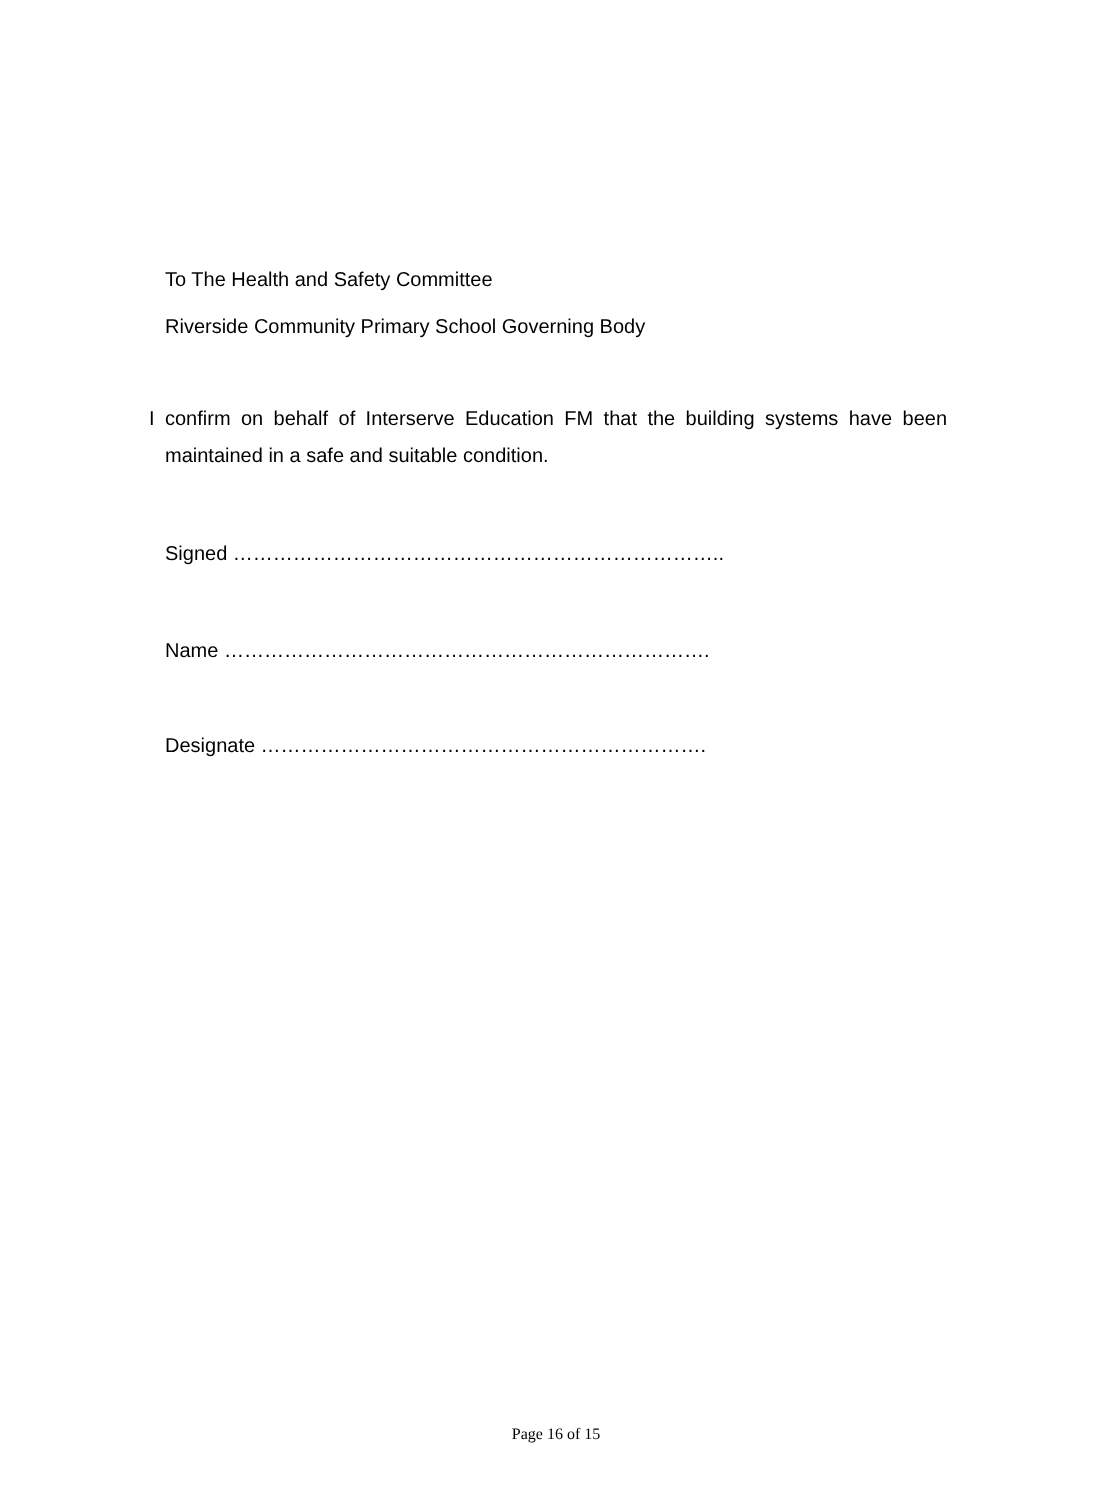To The Health and Safety Committee
Riverside Community Primary School Governing Body
I confirm on behalf of Interserve Education FM that the building systems have been maintained in a safe and suitable condition.
Signed ………………………………………………………………..
Name ……………………………………………………………….
Designate ………………………………………………………….
Page 16 of 15